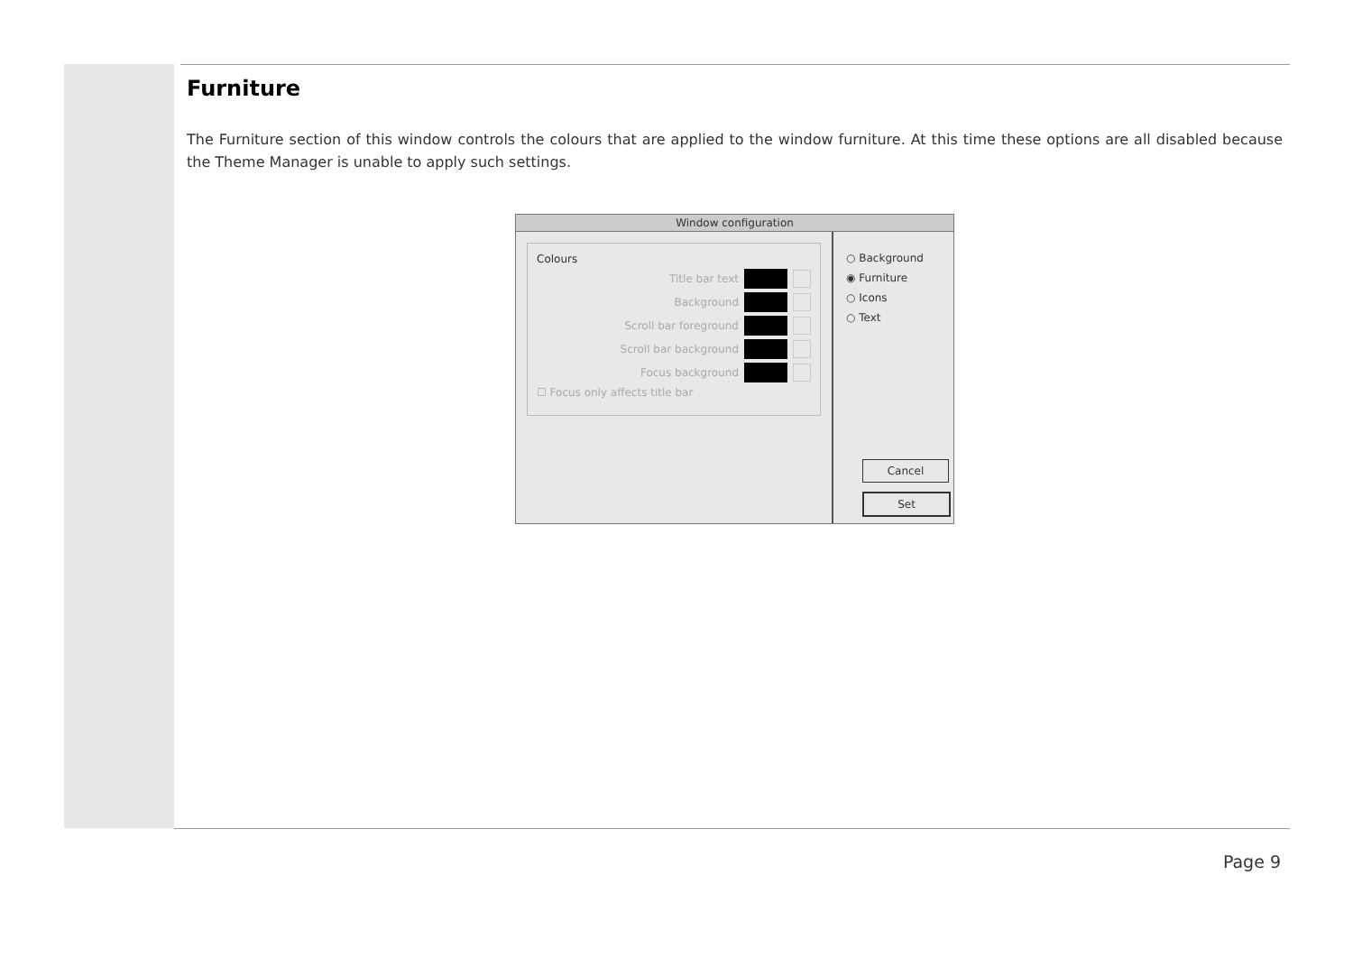Furniture
The Furniture section of this window controls the colours that are applied to the window furniture. At this time these options are all disabled because the Theme Manager is unable to apply such settings.
Window configuration
Colours
Title bar text
Background
Scroll bar foreground
Scroll bar background
Focus background
☐ Focus only affects title bar
○ Background
◉ Furniture
○ Icons
○ Text
Cancel
Set
Page 9